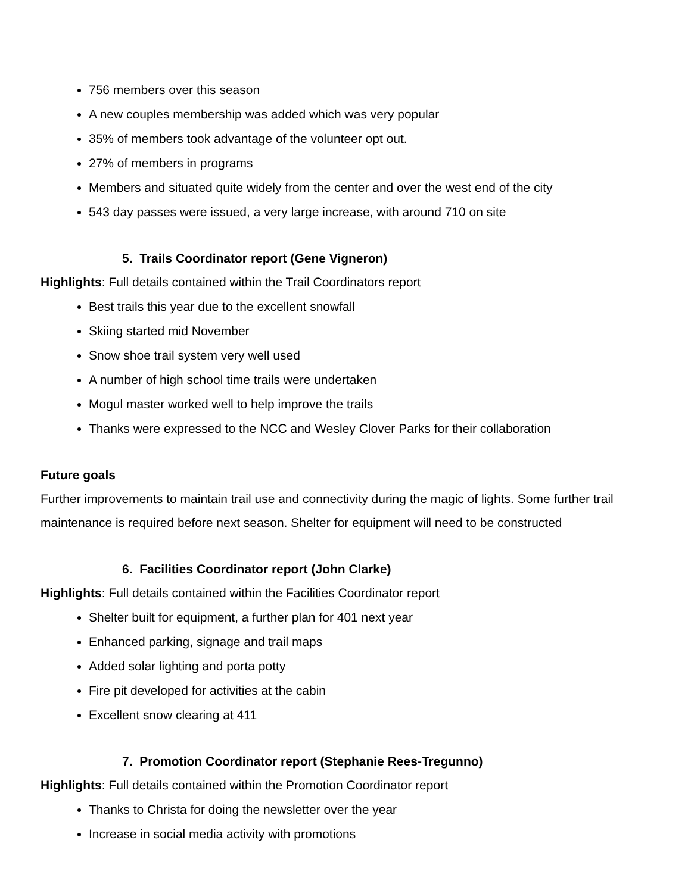756 members over this season
A new couples membership was added which was very popular
35% of members took advantage of the volunteer opt out.
27% of members in programs
Members and situated quite widely from the center and over the west end of the city
543 day passes were issued, a very large increase, with around 710 on site
5. Trails Coordinator report (Gene Vigneron)
Highlights: Full details contained within the Trail Coordinators report
Best trails this year due to the excellent snowfall
Skiing started mid November
Snow shoe trail system very well used
A number of high school time trails were undertaken
Mogul master worked well to help improve the trails
Thanks were expressed to the NCC and Wesley Clover Parks for their collaboration
Future goals
Further improvements to maintain trail use and connectivity during the magic of lights. Some further trail maintenance is required before next season. Shelter for equipment will need to be constructed
6. Facilities Coordinator report (John Clarke)
Highlights: Full details contained within the Facilities Coordinator report
Shelter built for equipment, a further plan for 401 next year
Enhanced parking, signage and trail maps
Added solar lighting and porta potty
Fire pit developed for activities at the cabin
Excellent snow clearing at 411
7. Promotion Coordinator report (Stephanie Rees-Tregunno)
Highlights: Full details contained within the Promotion Coordinator report
Thanks to Christa for doing the newsletter over the year
Increase in social media activity with promotions